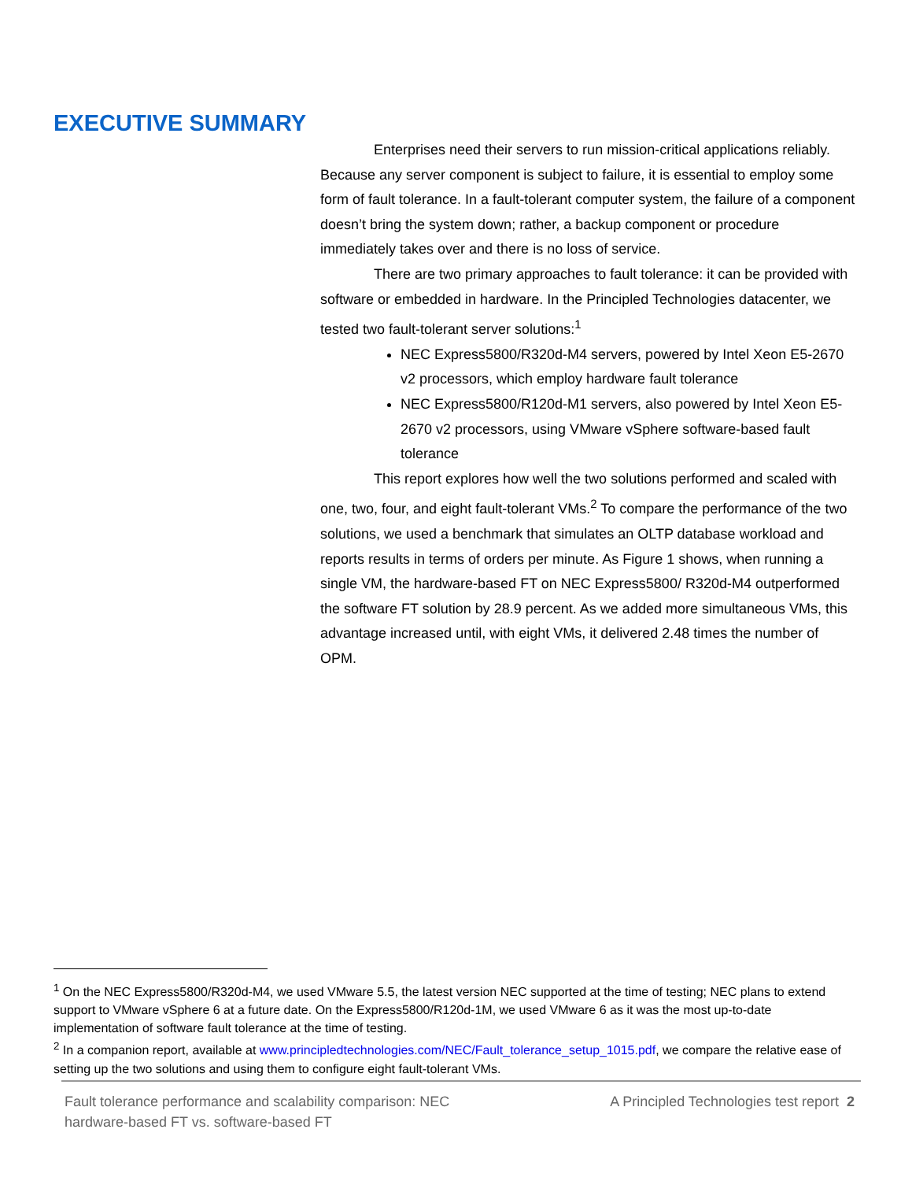EXECUTIVE SUMMARY
Enterprises need their servers to run mission-critical applications reliably. Because any server component is subject to failure, it is essential to employ some form of fault tolerance. In a fault-tolerant computer system, the failure of a component doesn’t bring the system down; rather, a backup component or procedure immediately takes over and there is no loss of service.
There are two primary approaches to fault tolerance: it can be provided with software or embedded in hardware. In the Principled Technologies datacenter, we tested two fault-tolerant server solutions:<sup>1</sup>
NEC Express5800/R320d-M4 servers, powered by Intel Xeon E5-2670 v2 processors, which employ hardware fault tolerance
NEC Express5800/R120d-M1 servers, also powered by Intel Xeon E5-2670 v2 processors, using VMware vSphere software-based fault tolerance
This report explores how well the two solutions performed and scaled with one, two, four, and eight fault-tolerant VMs.<sup>2</sup> To compare the performance of the two solutions, we used a benchmark that simulates an OLTP database workload and reports results in terms of orders per minute. As Figure 1 shows, when running a single VM, the hardware-based FT on NEC Express5800/ R320d-M4 outperformed the software FT solution by 28.9 percent. As we added more simultaneous VMs, this advantage increased until, with eight VMs, it delivered 2.48 times the number of OPM.
<sup>1</sup> On the NEC Express5800/R320d-M4, we used VMware 5.5, the latest version NEC supported at the time of testing; NEC plans to extend support to VMware vSphere 6 at a future date. On the Express5800/R120d-1M, we used VMware 6 as it was the most up-to-date implementation of software fault tolerance at the time of testing.
<sup>2</sup> In a companion report, available at www.principledtechnologies.com/NEC/Fault_tolerance_setup_1015.pdf, we compare the relative ease of setting up the two solutions and using them to configure eight fault-tolerant VMs.
Fault tolerance performance and scalability comparison: NEC
hardware-based FT vs. software-based FT
A Principled Technologies test report 2